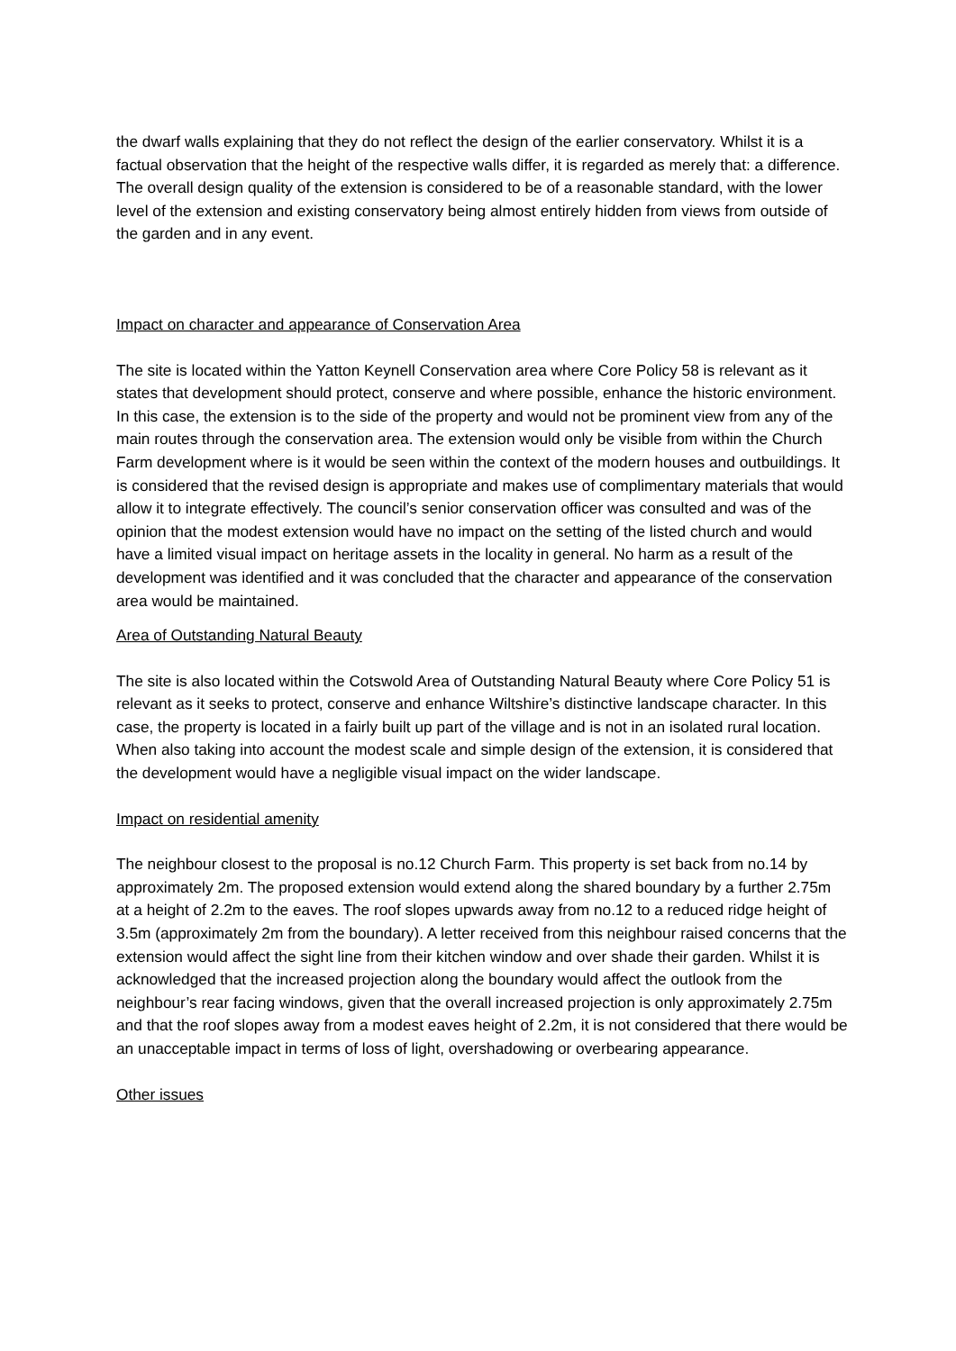the dwarf walls explaining that they do not reflect the design of the earlier conservatory. Whilst it is a factual observation that the height of the respective walls differ, it is regarded as merely that: a difference. The overall design quality of the extension is considered to be of a reasonable standard, with the lower level of the extension and existing conservatory being almost entirely hidden from views from outside of the garden and in any event.
Impact on character and appearance of Conservation Area
The site is located within the Yatton Keynell Conservation area where Core Policy 58 is relevant as it states that development should protect, conserve and where possible, enhance the historic environment. In this case, the extension is to the side of the property and would not be prominent view from any of the main routes through the conservation area. The extension would only be visible from within the Church Farm development where is it would be seen within the context of the modern houses and outbuildings. It is considered that the revised design is appropriate and makes use of complimentary materials that would allow it to integrate effectively. The council’s senior conservation officer was consulted and was of the opinion that the modest extension would have no impact on the setting of the listed church and would have a limited visual impact on heritage assets in the locality in general. No harm as a result of the development was identified and it was concluded that the character and appearance of the conservation area would be maintained.
Area of Outstanding Natural Beauty
The site is also located within the Cotswold Area of Outstanding Natural Beauty where Core Policy 51 is relevant as it seeks to protect, conserve and enhance Wiltshire’s distinctive landscape character. In this case, the property is located in a fairly built up part of the village and is not in an isolated rural location. When also taking into account the modest scale and simple design of the extension, it is considered that the development would have a negligible visual impact on the wider landscape.
Impact on residential amenity
The neighbour closest to the proposal is no.12 Church Farm. This property is set back from no.14 by approximately 2m. The proposed extension would extend along the shared boundary by a further 2.75m at a height of 2.2m to the eaves. The roof slopes upwards away from no.12 to a reduced ridge height of 3.5m (approximately 2m from the boundary). A letter received from this neighbour raised concerns that the extension would affect the sight line from their kitchen window and over shade their garden. Whilst it is acknowledged that the increased projection along the boundary would affect the outlook from the neighbour’s rear facing windows, given that the overall increased projection is only approximately 2.75m and that the roof slopes away from a modest eaves height of 2.2m, it is not considered that there would be an unacceptable impact in terms of loss of light, overshadowing or overbearing appearance.
Other issues